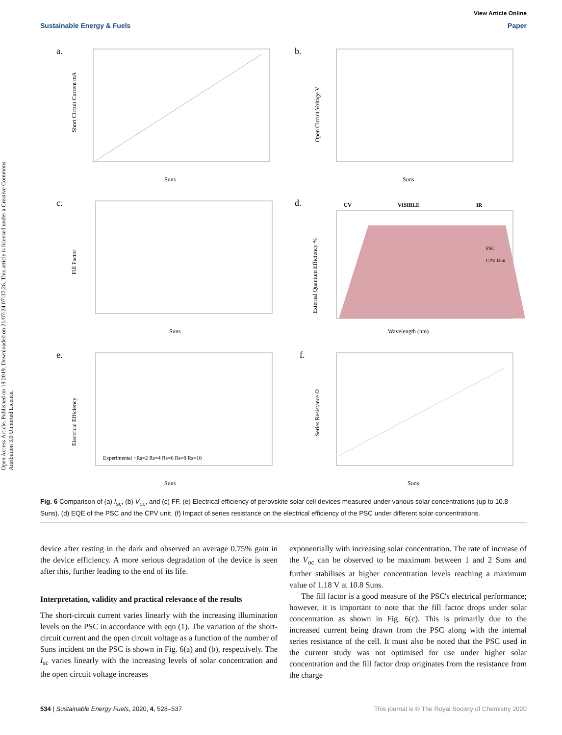Open Access Article. Published on 18 2019. Downloaded on 21/07/24 07:37:26. This article is licensed under a Creative Commons Attribution 3.0 Unported Licence.
View Article Online
Sustainable Energy & Fuels Paper
a.
Suns
Short Circuit Current mA
b.
Suns
Open Circuit Voltage V
c.
Suns
Fill Factor
d.
UV
VISIBLE
IR
PSC
CPV Unit
Wavelength (nm)
External Quantum Efficiency %
e.
Experimental +Rs=2 Rs=4 Rs=6 Rs=8 Rs=10
Suns
Electrical Efficiency
f.
Suns
Series Resistance Ω
Fig. 6 Comparison of (a) I<sub>sc</sub>, (b) V<sub>oc</sub>, and (c) FF. (e) Electrical efficiency of perovskite solar cell devices measured under various solar concentrations (up to 10.8 Suns). (d) EQE of the PSC and the CPV unit. (f) Impact of series resistance on the electrical efficiency of the PSC under different solar concentrations.
device after resting in the dark and observed an average 0.75% gain in the device efficiency. A more serious degradation of the device is seen after this, further leading to the end of its life.
Interpretation, validity and practical relevance of the results
The short-circuit current varies linearly with the increasing illumination levels on the PSC in accordance with eqn (1). The variation of the short-circuit current and the open circuit voltage as a function of the number of Suns incident on the PSC is shown in Fig. 6(a) and (b), respectively. The I<sub>sc</sub> varies linearly with the increasing levels of solar concentration and the open circuit voltage increases
exponentially with increasing solar concentration. The rate of increase of the V<sub>oc</sub> can be observed to be maximum between 1 and 2 Suns and further stabilises at higher concentration levels reaching a maximum value of 1.18 V at 10.8 Suns.
The fill factor is a good measure of the PSC's electrical performance; however, it is important to note that the fill factor drops under solar concentration as shown in Fig. 6(c). This is primarily due to the increased current being drawn from the PSC along with the internal series resistance of the cell. It must also be noted that the PSC used in the current study was not optimised for use under higher solar concentration and the fill factor drop originates from the resistance from the charge
534 | Sustainable Energy Fuels, 2020, 4, 528–537 This journal is © The Royal Society of Chemistry 2020